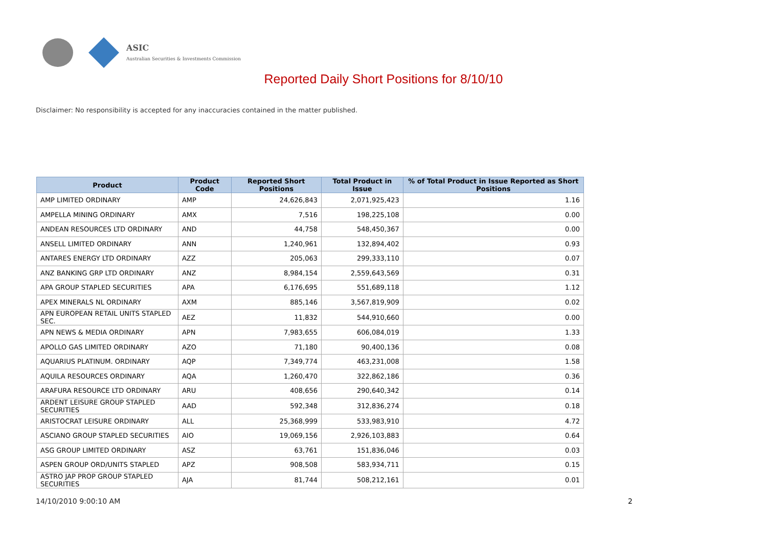ASIC
Australian Securities & Investments Commission
Reported Daily Short Positions for 8/10/10
Disclaimer: No responsibility is accepted for any inaccuracies contained in the matter published.
| Product | Product Code | Reported Short Positions | Total Product in Issue | % of Total Product in Issue Reported as Short Positions |
| --- | --- | --- | --- | --- |
| AMP LIMITED ORDINARY | AMP | 24,626,843 | 2,071,925,423 | 1.16 |
| AMPELLA MINING ORDINARY | AMX | 7,516 | 198,225,108 | 0.00 |
| ANDEAN RESOURCES LTD ORDINARY | AND | 44,758 | 548,450,367 | 0.00 |
| ANSELL LIMITED ORDINARY | ANN | 1,240,961 | 132,894,402 | 0.93 |
| ANTARES ENERGY LTD ORDINARY | AZZ | 205,063 | 299,333,110 | 0.07 |
| ANZ BANKING GRP LTD ORDINARY | ANZ | 8,984,154 | 2,559,643,569 | 0.31 |
| APA GROUP STAPLED SECURITIES | APA | 6,176,695 | 551,689,118 | 1.12 |
| APEX MINERALS NL ORDINARY | AXM | 885,146 | 3,567,819,909 | 0.02 |
| APN EUROPEAN RETAIL UNITS STAPLED SEC. | AEZ | 11,832 | 544,910,660 | 0.00 |
| APN NEWS & MEDIA ORDINARY | APN | 7,983,655 | 606,084,019 | 1.33 |
| APOLLO GAS LIMITED ORDINARY | AZO | 71,180 | 90,400,136 | 0.08 |
| AQUARIUS PLATINUM. ORDINARY | AQP | 7,349,774 | 463,231,008 | 1.58 |
| AQUILA RESOURCES ORDINARY | AQA | 1,260,470 | 322,862,186 | 0.36 |
| ARAFURA RESOURCE LTD ORDINARY | ARU | 408,656 | 290,640,342 | 0.14 |
| ARDENT LEISURE GROUP STAPLED SECURITIES | AAD | 592,348 | 312,836,274 | 0.18 |
| ARISTOCRAT LEISURE ORDINARY | ALL | 25,368,999 | 533,983,910 | 4.72 |
| ASCIANO GROUP STAPLED SECURITIES | AIO | 19,069,156 | 2,926,103,883 | 0.64 |
| ASG GROUP LIMITED ORDINARY | ASZ | 63,761 | 151,836,046 | 0.03 |
| ASPEN GROUP ORD/UNITS STAPLED | APZ | 908,508 | 583,934,711 | 0.15 |
| ASTRO JAP PROP GROUP STAPLED SECURITIES | AJA | 81,744 | 508,212,161 | 0.01 |
14/10/2010 9:00:10 AM 2